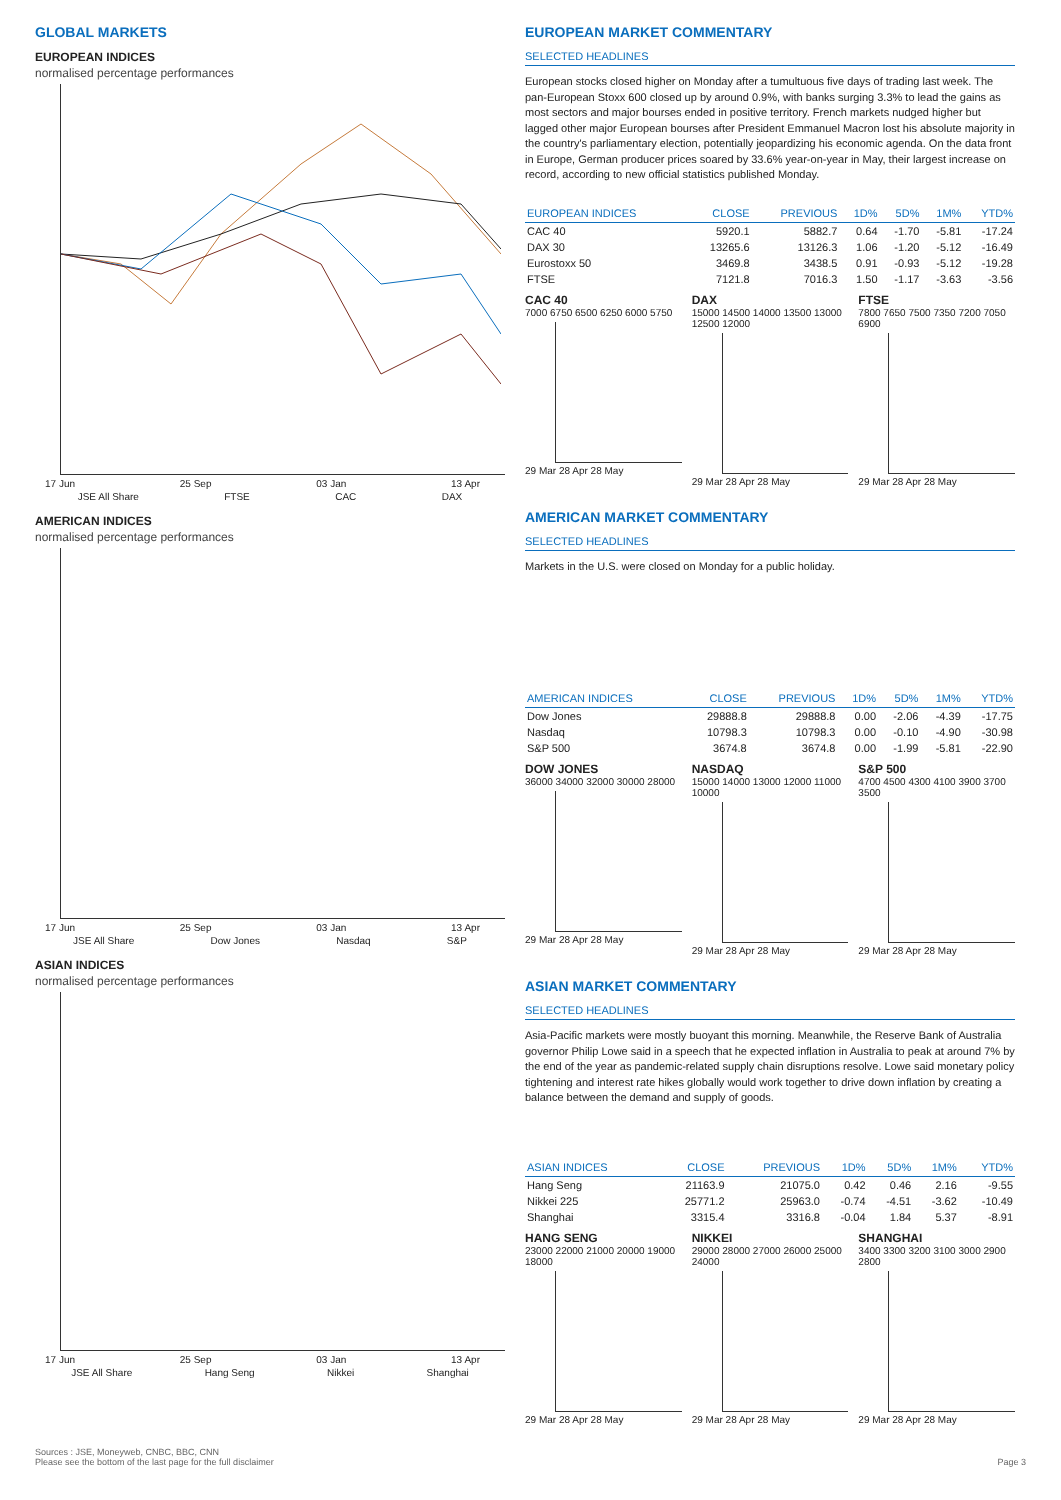GLOBAL MARKETS
EUROPEAN INDICES
normalised percentage performances
17 Jun 25 Sep 03 Jan 13 Apr
JSE All Share FTSE CAC DAX
AMERICAN INDICES
normalised percentage performances
17 Jun 25 Sep 03 Jan 13 Apr
JSE All Share Dow Jones Nasdaq S&P
ASIAN INDICES
normalised percentage performances
17 Jun 25 Sep 03 Jan 13 Apr
JSE All Share Hang Seng Nikkei Shanghai
EUROPEAN MARKET COMMENTARY
SELECTED HEADLINES
European stocks closed higher on Monday after a tumultuous five days of trading last week. The pan-European Stoxx 600 closed up by around 0.9%, with banks surging 3.3% to lead the gains as most sectors and major bourses ended in positive territory. French markets nudged higher but lagged other major European bourses after President Emmanuel Macron lost his absolute majority in the country's parliamentary election, potentially jeopardizing his economic agenda. On the data front in Europe, German producer prices soared by 33.6% year-on-year in May, their largest increase on record, according to new official statistics published Monday.
| EUROPEAN INDICES | CLOSE | PREVIOUS | 1D% | 5D% | 1M% | YTD% |
| --- | --- | --- | --- | --- | --- | --- |
| CAC 40 | 5920.1 | 5882.7 | 0.64 | -1.70 | -5.81 | -17.24 |
| DAX 30 | 13265.6 | 13126.3 | 1.06 | -1.20 | -5.12 | -16.49 |
| Eurostoxx 50 | 3469.8 | 3438.5 | 0.91 | -0.93 | -5.12 | -19.28 |
| FTSE | 7121.8 | 7016.3 | 1.50 | -1.17 | -3.63 | -3.56 |
CAC 40
7000 6750 6500 6250 6000 5750
29 Mar 28 Apr 28 May
DAX
15000 14500 14000 13500 13000 12500 12000
29 Mar 28 Apr 28 May
FTSE
7800 7650 7500 7350 7200 7050 6900
29 Mar 28 Apr 28 May
AMERICAN MARKET COMMENTARY
SELECTED HEADLINES
Markets in the U.S. were closed on Monday for a public holiday.
| AMERICAN INDICES | CLOSE | PREVIOUS | 1D% | 5D% | 1M% | YTD% |
| --- | --- | --- | --- | --- | --- | --- |
| Dow Jones | 29888.8 | 29888.8 | 0.00 | -2.06 | -4.39 | -17.75 |
| Nasdaq | 10798.3 | 10798.3 | 0.00 | -0.10 | -4.90 | -30.98 |
| S&P 500 | 3674.8 | 3674.8 | 0.00 | -1.99 | -5.81 | -22.90 |
DOW JONES
36000 34000 32000 30000 28000
29 Mar 28 Apr 28 May
NASDAQ
15000 14000 13000 12000 11000 10000
29 Mar 28 Apr 28 May
S&P 500
4700 4500 4300 4100 3900 3700 3500
29 Mar 28 Apr 28 May
ASIAN MARKET COMMENTARY
SELECTED HEADLINES
Asia-Pacific markets were mostly buoyant this morning. Meanwhile, the Reserve Bank of Australia governor Philip Lowe said in a speech that he expected inflation in Australia to peak at around 7% by the end of the year as pandemic-related supply chain disruptions resolve. Lowe said monetary policy tightening and interest rate hikes globally would work together to drive down inflation by creating a balance between the demand and supply of goods.
| ASIAN INDICES | CLOSE | PREVIOUS | 1D% | 5D% | 1M% | YTD% |
| --- | --- | --- | --- | --- | --- | --- |
| Hang Seng | 21163.9 | 21075.0 | 0.42 | 0.46 | 2.16 | -9.55 |
| Nikkei 225 | 25771.2 | 25963.0 | -0.74 | -4.51 | -3.62 | -10.49 |
| Shanghai | 3315.4 | 3316.8 | -0.04 | 1.84 | 5.37 | -8.91 |
HANG SENG
23000 22000 21000 20000 19000 18000
29 Mar 28 Apr 28 May
NIKKEI
29000 28000 27000 26000 25000 24000
29 Mar 28 Apr 28 May
SHANGHAI
3400 3300 3200 3100 3000 2900 2800
29 Mar 28 Apr 28 May
Sources : JSE, Moneyweb, CNBC, BBC, CNN
Please see the bottom of the last page for the full disclaimer
Page 3